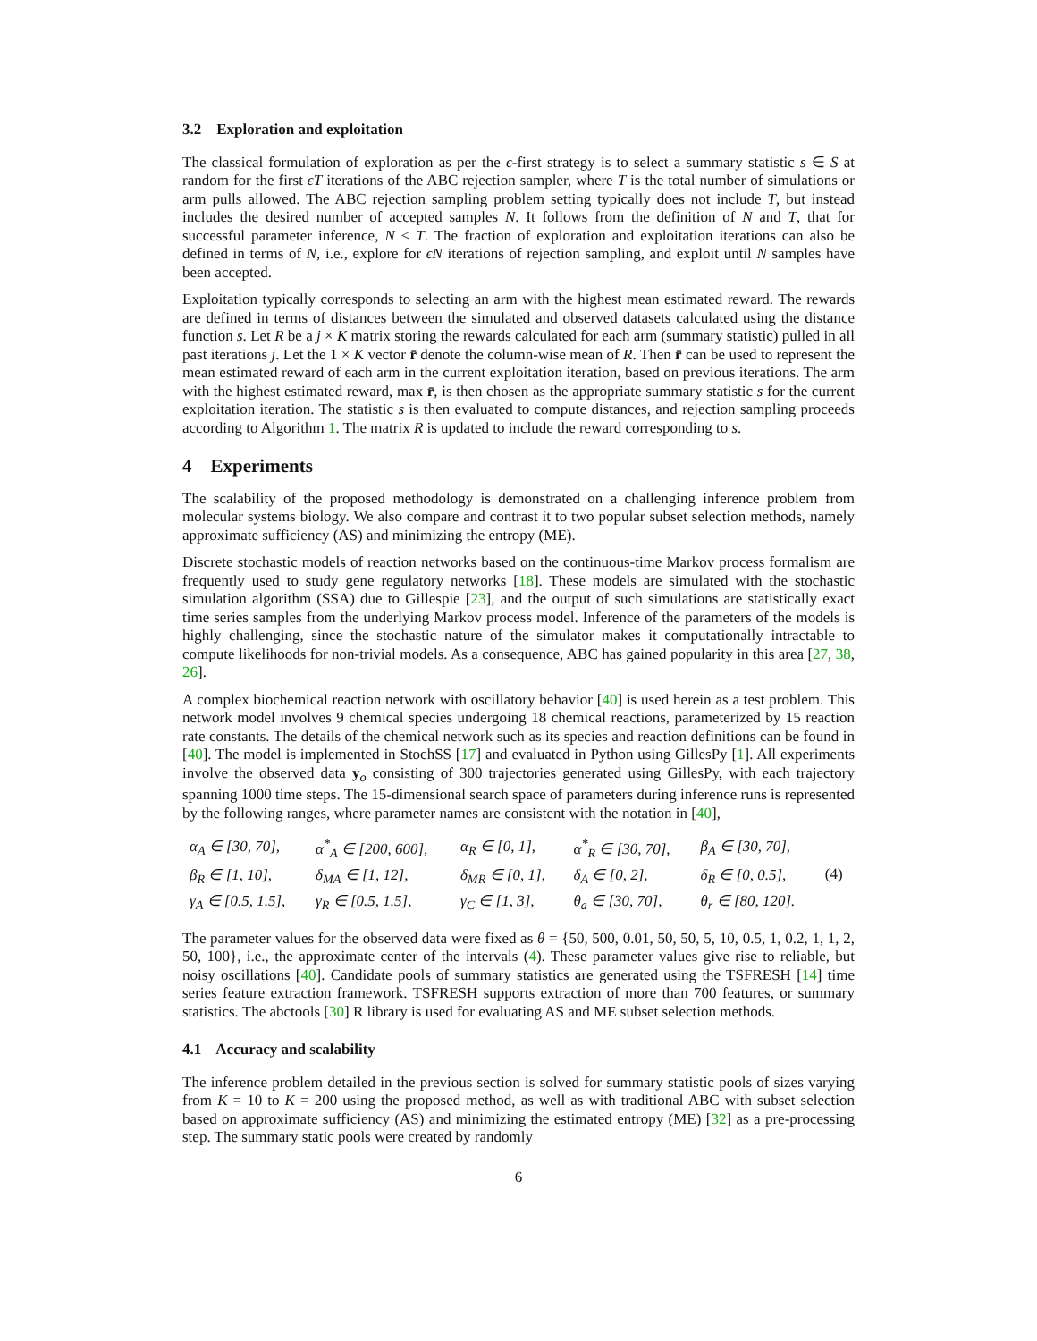3.2 Exploration and exploitation
The classical formulation of exploration as per the ϵ-first strategy is to select a summary statistic s ∈ S at random for the first ϵT iterations of the ABC rejection sampler, where T is the total number of simulations or arm pulls allowed. The ABC rejection sampling problem setting typically does not include T, but instead includes the desired number of accepted samples N. It follows from the definition of N and T, that for successful parameter inference, N ≤ T. The fraction of exploration and exploitation iterations can also be defined in terms of N, i.e., explore for ϵN iterations of rejection sampling, and exploit until N samples have been accepted.
Exploitation typically corresponds to selecting an arm with the highest mean estimated reward. The rewards are defined in terms of distances between the simulated and observed datasets calculated using the distance function s. Let R be a j × K matrix storing the rewards calculated for each arm (summary statistic) pulled in all past iterations j. Let the 1 × K vector r̄ denote the column-wise mean of R. Then r̄ can be used to represent the mean estimated reward of each arm in the current exploitation iteration, based on previous iterations. The arm with the highest estimated reward, max r̄, is then chosen as the appropriate summary statistic s for the current exploitation iteration. The statistic s is then evaluated to compute distances, and rejection sampling proceeds according to Algorithm 1. The matrix R is updated to include the reward corresponding to s.
4 Experiments
The scalability of the proposed methodology is demonstrated on a challenging inference problem from molecular systems biology. We also compare and contrast it to two popular subset selection methods, namely approximate sufficiency (AS) and minimizing the entropy (ME).
Discrete stochastic models of reaction networks based on the continuous-time Markov process formalism are frequently used to study gene regulatory networks [18]. These models are simulated with the stochastic simulation algorithm (SSA) due to Gillespie [23], and the output of such simulations are statistically exact time series samples from the underlying Markov process model. Inference of the parameters of the models is highly challenging, since the stochastic nature of the simulator makes it computationally intractable to compute likelihoods for non-trivial models. As a consequence, ABC has gained popularity in this area [27, 38, 26].
A complex biochemical reaction network with oscillatory behavior [40] is used herein as a test problem. This network model involves 9 chemical species undergoing 18 chemical reactions, parameterized by 15 reaction rate constants. The details of the chemical network such as its species and reaction definitions can be found in [40]. The model is implemented in StochSS [17] and evaluated in Python using GillesPy [1]. All experiments involve the observed data y<sub>o</sub> consisting of 300 trajectories generated using GillesPy, with each trajectory spanning 1000 time steps. The 15-dimensional search space of parameters during inference runs is represented by the following ranges, where parameter names are consistent with the notation in [40],
| α<sub>A</sub> ∈ [30, 70], | α<sup>*</sup><sub>A</sub> ∈ [200, 600], | α<sub>R</sub> ∈ [0, 1], | α<sup>*</sup><sub>R</sub> ∈ [30, 70], | β<sub>A</sub> ∈ [30, 70], | (4) |
| β<sub>R</sub> ∈ [1, 10], | δ<sub>MA</sub> ∈ [1, 12], | δ<sub>MR</sub> ∈ [0, 1], | δ<sub>A</sub> ∈ [0, 2], | δ<sub>R</sub> ∈ [0, 0.5], | |
| γ<sub>A</sub> ∈ [0.5, 1.5], | γ<sub>R</sub> ∈ [0.5, 1.5], | γ<sub>C</sub> ∈ [1, 3], | θ<sub>a</sub> ∈ [30, 70], | θ<sub>r</sub> ∈ [80, 120]. | |
The parameter values for the observed data were fixed as θ = {50, 500, 0.01, 50, 50, 5, 10, 0.5, 1, 0.2, 1, 1, 2, 50, 100}, i.e., the approximate center of the intervals (4). These parameter values give rise to reliable, but noisy oscillations [40]. Candidate pools of summary statistics are generated using the TSFRESH [14] time series feature extraction framework. TSFRESH supports extraction of more than 700 features, or summary statistics. The abctools [30] R library is used for evaluating AS and ME subset selection methods.
4.1 Accuracy and scalability
The inference problem detailed in the previous section is solved for summary statistic pools of sizes varying from K = 10 to K = 200 using the proposed method, as well as with traditional ABC with subset selection based on approximate sufficiency (AS) and minimizing the estimated entropy (ME) [32] as a pre-processing step. The summary static pools were created by randomly
6